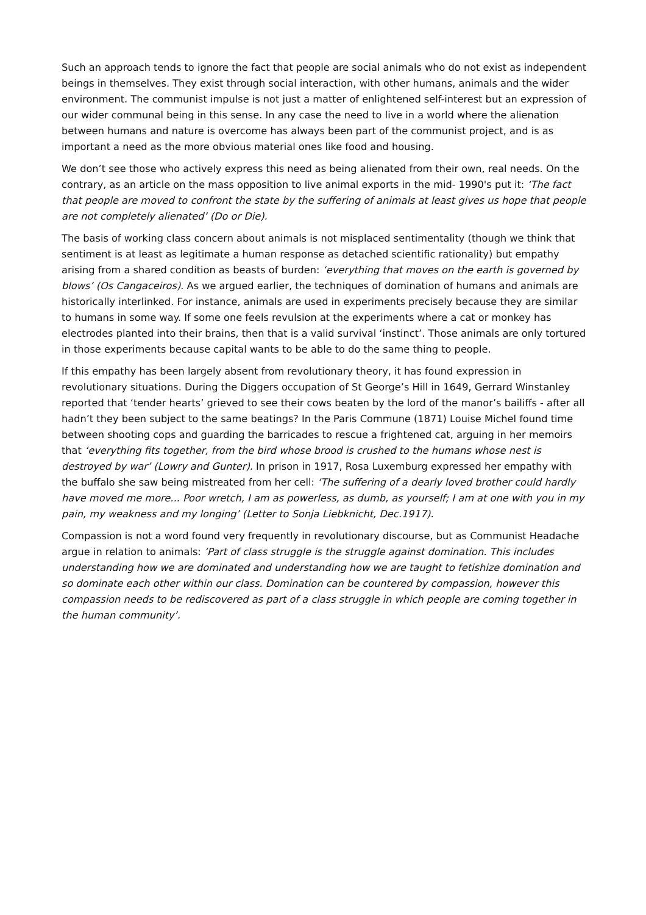Such an approach tends to ignore the fact that people are social animals who do not exist as independent beings in themselves. They exist through social interaction, with other humans, animals and the wider environment. The communist impulse is not just a matter of enlightened self-interest but an expression of our wider communal being in this sense. In any case the need to live in a world where the alienation between humans and nature is overcome has always been part of the communist project, and is as important a need as the more obvious material ones like food and housing.
We don’t see those who actively express this need as being alienated from their own, real needs. On the contrary, as an article on the mass opposition to live animal exports in the mid- 1990's put it: ‘The fact that people are moved to confront the state by the suffering of animals at least gives us hope that people are not completely alienated’ (Do or Die).
The basis of working class concern about animals is not misplaced sentimentality (though we think that sentiment is at least as legitimate a human response as detached scientific rationality) but empathy arising from a shared condition as beasts of burden: ‘everything that moves on the earth is governed by blows’ (Os Cangaceiros). As we argued earlier, the techniques of domination of humans and animals are historically interlinked. For instance, animals are used in experiments precisely because they are similar to humans in some way. If some one feels revulsion at the experiments where a cat or monkey has electrodes planted into their brains, then that is a valid survival ‘instinct’. Those animals are only tortured in those experiments because capital wants to be able to do the same thing to people.
If this empathy has been largely absent from revolutionary theory, it has found expression in revolutionary situations. During the Diggers occupation of St George’s Hill in 1649, Gerrard Winstanley reported that ‘tender hearts’ grieved to see their cows beaten by the lord of the manor’s bailiffs - after all hadn’t they been subject to the same beatings? In the Paris Commune (1871) Louise Michel found time between shooting cops and guarding the barricades to rescue a frightened cat, arguing in her memoirs that ‘everything fits together, from the bird whose brood is crushed to the humans whose nest is destroyed by war’ (Lowry and Gunter). In prison in 1917, Rosa Luxemburg expressed her empathy with the buffalo she saw being mistreated from her cell: ‘The suffering of a dearly loved brother could hardly have moved me more... Poor wretch, I am as powerless, as dumb, as yourself; I am at one with you in my pain, my weakness and my longing’ (Letter to Sonja Liebknicht, Dec.1917).
Compassion is not a word found very frequently in revolutionary discourse, but as Communist Headache argue in relation to animals: ‘Part of class struggle is the struggle against domination. This includes understanding how we are dominated and understanding how we are taught to fetishize domination and so dominate each other within our class. Domination can be countered by compassion, however this compassion needs to be rediscovered as part of a class struggle in which people are coming together in the human community’.